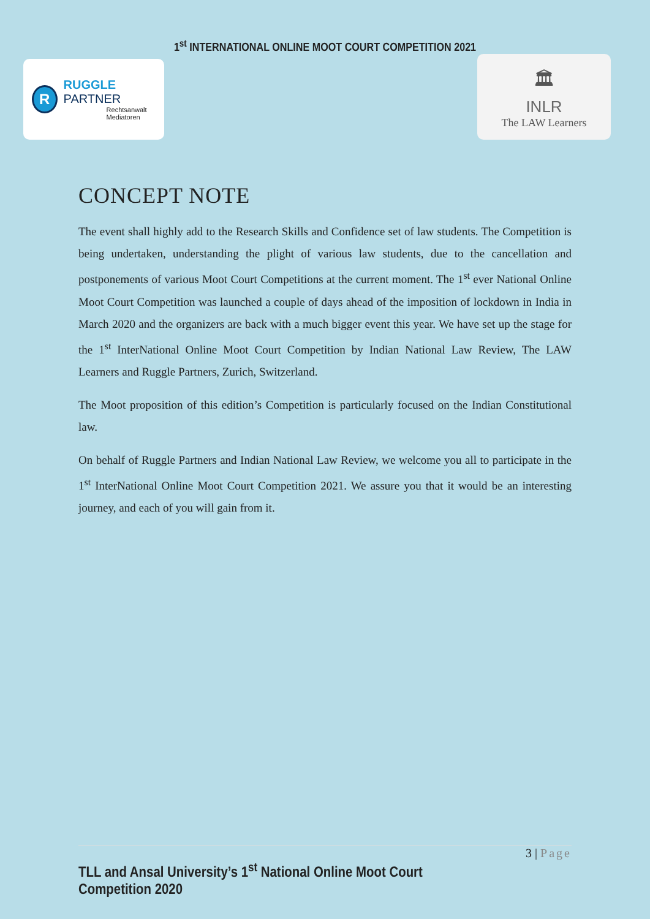1<sup>st</sup> INTERNATIONAL ONLINE MOOT COURT COMPETITION 2021
R
RUGGLE PARTNER
Rechtsanwalt
Mediatoren
🏛
INLR
The LAW Learners
CONCEPT NOTE
The event shall highly add to the Research Skills and Confidence set of law students. The Competition is being undertaken, understanding the plight of various law students, due to the cancellation and postponements of various Moot Court Competitions at the current moment. The 1<sup>st</sup> ever National Online Moot Court Competition was launched a couple of days ahead of the imposition of lockdown in India in March 2020 and the organizers are back with a much bigger event this year. We have set up the stage for the 1<sup>st</sup> InterNational Online Moot Court Competition by Indian National Law Review, The LAW Learners and Ruggle Partners, Zurich, Switzerland.
The Moot proposition of this edition’s Competition is particularly focused on the Indian Constitutional law.
On behalf of Ruggle Partners and Indian National Law Review, we welcome you all to participate in the 1<sup>st</sup> InterNational Online Moot Court Competition 2021. We assure you that it would be an interesting journey, and each of you will gain from it.
3 | Page
TLL and Ansal University’s 1<sup>st</sup> National Online Moot Court Competition 2020